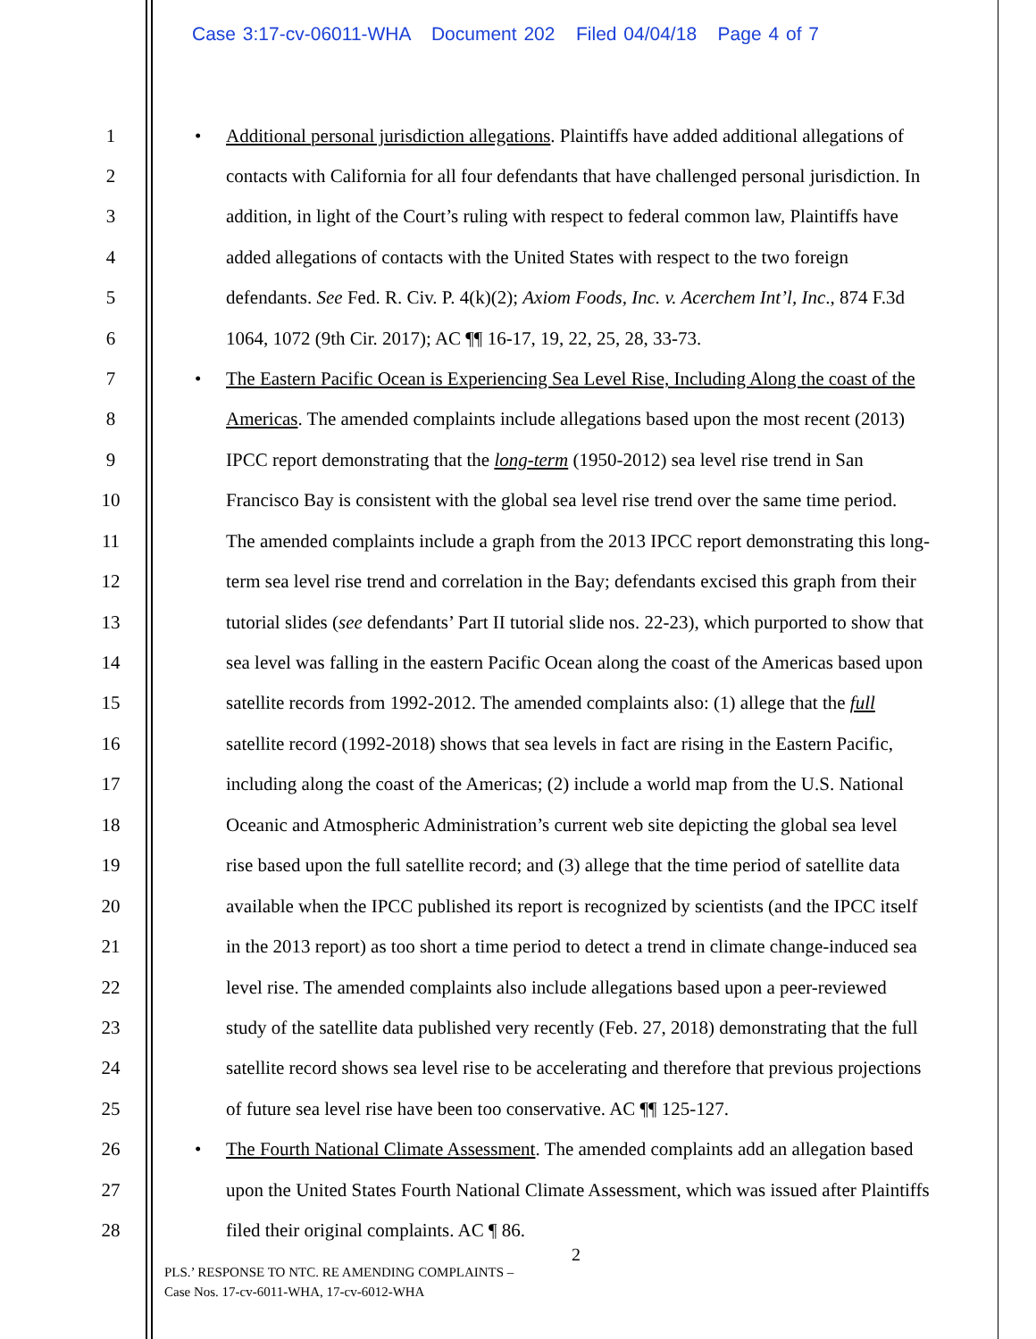Case 3:17-cv-06011-WHA Document 202 Filed 04/04/18 Page 4 of 7
1 • Additional personal jurisdiction allegations. Plaintiffs have added additional allegations of
2 contacts with California for all four defendants that have challenged personal jurisdiction. In
3 addition, in light of the Court’s ruling with respect to federal common law, Plaintiffs have
4 added allegations of contacts with the United States with respect to the two foreign
5 defendants. See Fed. R. Civ. P. 4(k)(2); Axiom Foods, Inc. v. Acerchem Int’l, Inc., 874 F.3d
6 1064, 1072 (9th Cir. 2017); AC ¶¶ 16-17, 19, 22, 25, 28, 33-73.
7 • The Eastern Pacific Ocean is Experiencing Sea Level Rise, Including Along the coast of the
8 Americas. The amended complaints include allegations based upon the most recent (2013)
9 IPCC report demonstrating that the long-term (1950-2012) sea level rise trend in San
10 Francisco Bay is consistent with the global sea level rise trend over the same time period.
11 The amended complaints include a graph from the 2013 IPCC report demonstrating this long-
12 term sea level rise trend and correlation in the Bay; defendants excised this graph from their
13 tutorial slides (see defendants’ Part II tutorial slide nos. 22-23), which purported to show that
14 sea level was falling in the eastern Pacific Ocean along the coast of the Americas based upon
15 satellite records from 1992-2012. The amended complaints also: (1) allege that the full
16 satellite record (1992-2018) shows that sea levels in fact are rising in the Eastern Pacific,
17 including along the coast of the Americas; (2) include a world map from the U.S. National
18 Oceanic and Atmospheric Administration’s current web site depicting the global sea level
19 rise based upon the full satellite record; and (3) allege that the time period of satellite data
20 available when the IPCC published its report is recognized by scientists (and the IPCC itself
21 in the 2013 report) as too short a time period to detect a trend in climate change-induced sea
22 level rise. The amended complaints also include allegations based upon a peer-reviewed
23 study of the satellite data published very recently (Feb. 27, 2018) demonstrating that the full
24 satellite record shows sea level rise to be accelerating and therefore that previous projections
25 of future sea level rise have been too conservative. AC ¶¶ 125-127.
26 • The Fourth National Climate Assessment. The amended complaints add an allegation based
27 upon the United States Fourth National Climate Assessment, which was issued after Plaintiffs
28 filed their original complaints. AC ¶ 86.
2
PLS.’ RESPONSE TO NTC. RE AMENDING COMPLAINTS –
Case Nos. 17-cv-6011-WHA, 17-cv-6012-WHA